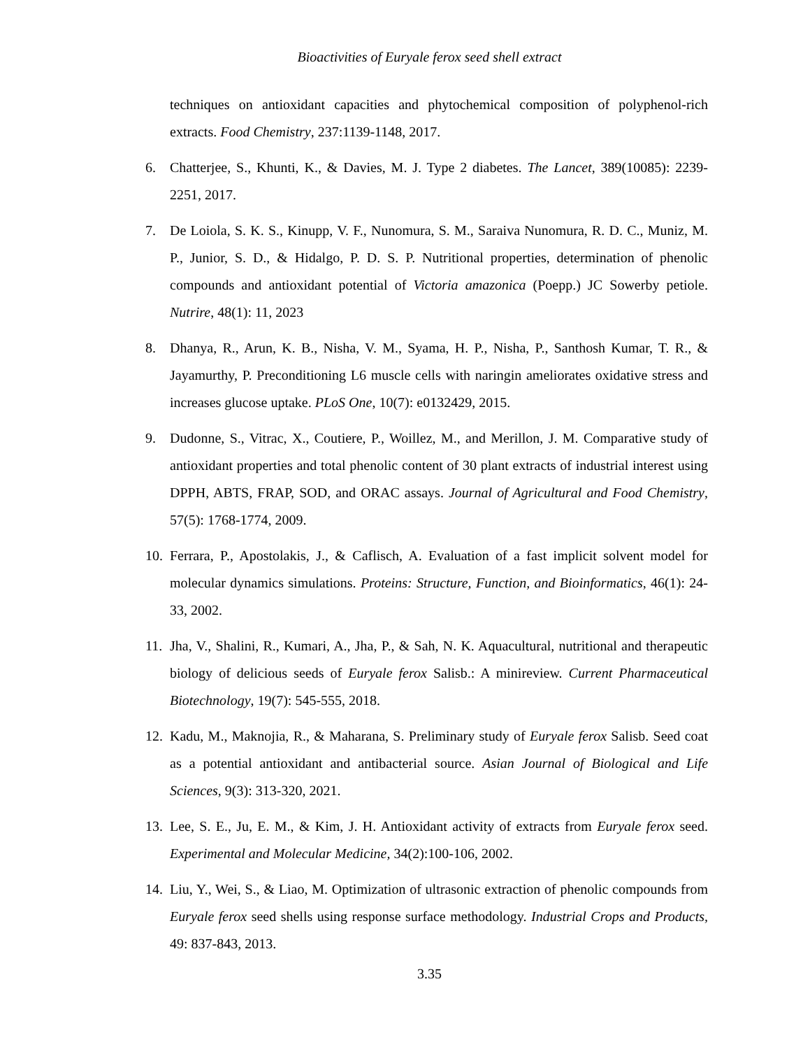Bioactivities of Euryale ferox seed shell extract
techniques on antioxidant capacities and phytochemical composition of polyphenol-rich extracts. Food Chemistry, 237:1139-1148, 2017.
6. Chatterjee, S., Khunti, K., & Davies, M. J. Type 2 diabetes. The Lancet, 389(10085): 2239-2251, 2017.
7. De Loiola, S. K. S., Kinupp, V. F., Nunomura, S. M., Saraiva Nunomura, R. D. C., Muniz, M. P., Junior, S. D., & Hidalgo, P. D. S. P. Nutritional properties, determination of phenolic compounds and antioxidant potential of Victoria amazonica (Poepp.) JC Sowerby petiole. Nutrire, 48(1): 11, 2023
8. Dhanya, R., Arun, K. B., Nisha, V. M., Syama, H. P., Nisha, P., Santhosh Kumar, T. R., & Jayamurthy, P. Preconditioning L6 muscle cells with naringin ameliorates oxidative stress and increases glucose uptake. PLoS One, 10(7): e0132429, 2015.
9. Dudonne, S., Vitrac, X., Coutiere, P., Woillez, M., and Merillon, J. M. Comparative study of antioxidant properties and total phenolic content of 30 plant extracts of industrial interest using DPPH, ABTS, FRAP, SOD, and ORAC assays. Journal of Agricultural and Food Chemistry, 57(5): 1768-1774, 2009.
10. Ferrara, P., Apostolakis, J., & Caflisch, A. Evaluation of a fast implicit solvent model for molecular dynamics simulations. Proteins: Structure, Function, and Bioinformatics, 46(1): 24-33, 2002.
11. Jha, V., Shalini, R., Kumari, A., Jha, P., & Sah, N. K. Aquacultural, nutritional and therapeutic biology of delicious seeds of Euryale ferox Salisb.: A minireview. Current Pharmaceutical Biotechnology, 19(7): 545-555, 2018.
12. Kadu, M., Maknojia, R., & Maharana, S. Preliminary study of Euryale ferox Salisb. Seed coat as a potential antioxidant and antibacterial source. Asian Journal of Biological and Life Sciences, 9(3): 313-320, 2021.
13. Lee, S. E., Ju, E. M., & Kim, J. H. Antioxidant activity of extracts from Euryale ferox seed. Experimental and Molecular Medicine, 34(2):100-106, 2002.
14. Liu, Y., Wei, S., & Liao, M. Optimization of ultrasonic extraction of phenolic compounds from Euryale ferox seed shells using response surface methodology. Industrial Crops and Products, 49: 837-843, 2013.
3.35